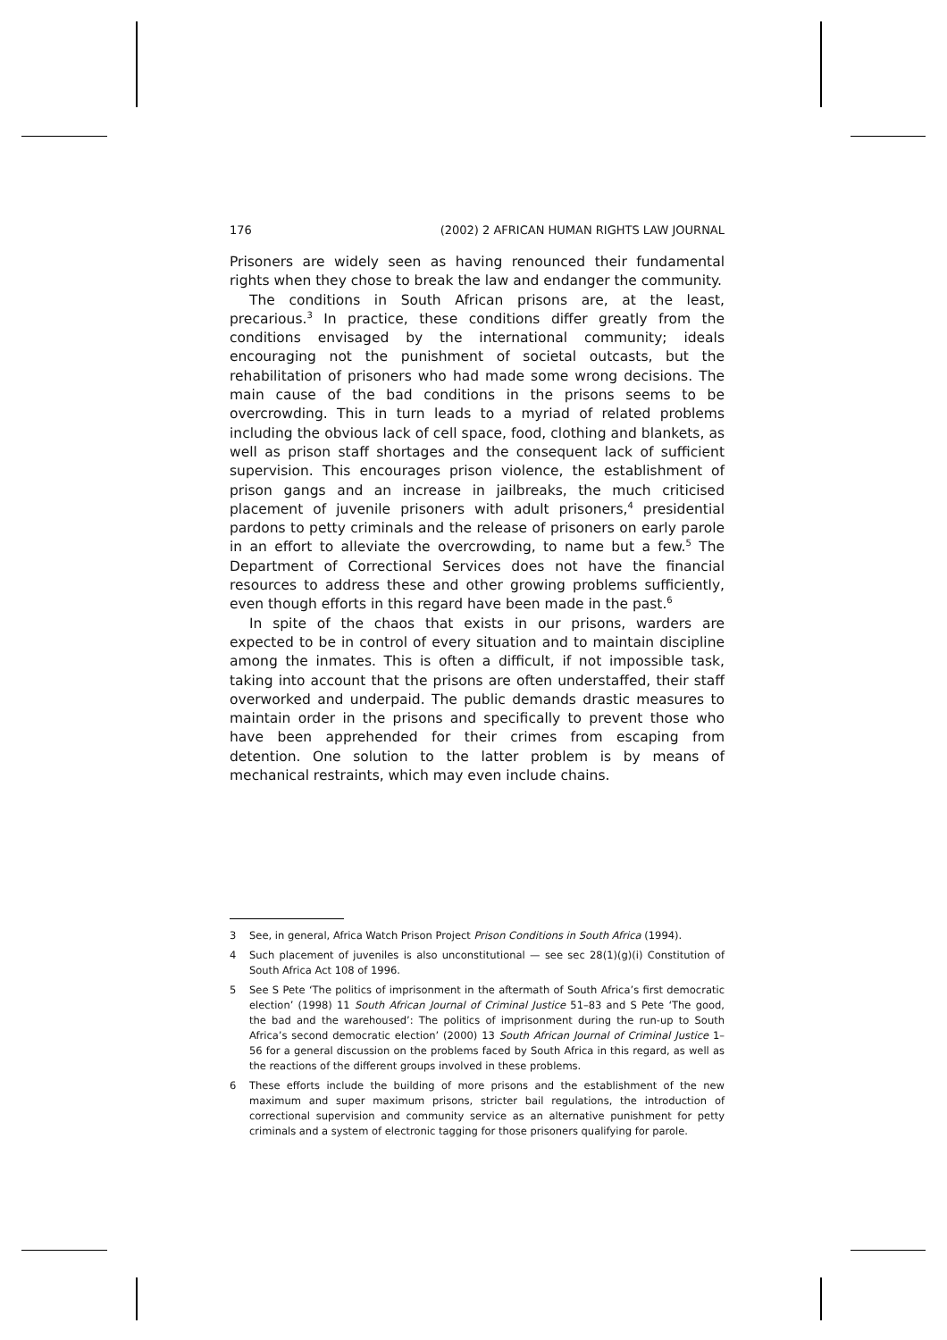176 (2002) 2 AFRICAN HUMAN RIGHTS LAW JOURNAL
Prisoners are widely seen as having renounced their fundamental rights when they chose to break the law and endanger the community.
The conditions in South African prisons are, at the least, precarious.<sup>3</sup> In practice, these conditions differ greatly from the conditions envisaged by the international community; ideals encouraging not the punishment of societal outcasts, but the rehabilitation of prisoners who had made some wrong decisions. The main cause of the bad conditions in the prisons seems to be overcrowding. This in turn leads to a myriad of related problems including the obvious lack of cell space, food, clothing and blankets, as well as prison staff shortages and the consequent lack of sufficient supervision. This encourages prison violence, the estab­lishment of prison gangs and an increase in jailbreaks, the much criticised placement of juvenile prisoners with adult prisoners,<sup>4</sup> presidential pardons to petty criminals and the release of prisoners on early parole in an effort to alleviate the overcrowding, to name but a few.<sup>5</sup> The Department of Correctional Services does not have the financial resources to address these and other growing problems sufficiently, even though efforts in this regard have been made in the past.<sup>6</sup>
In spite of the chaos that exists in our prisons, warders are expected to be in control of every situation and to maintain discipline among the inmates. This is often a difficult, if not impossible task, taking into account that the prisons are often understaffed, their staff overworked and underpaid. The public demands drastic measures to maintain order in the prisons and specifically to prevent those who have been appre­hended for their crimes from escaping from detention. One solution to the latter problem is by means of mechanical restraints, which may even include chains.
3 See, in general, Africa Watch Prison Project Prison Conditions in South Africa (1994).
4 Such placement of juveniles is also unconstitutional — see sec 28(1)(g)(i) Constitution of South Africa Act 108 of 1996.
5 See S Pete ‘The politics of imprisonment in the aftermath of South Africa’s first democratic election’ (1998) 11 South African Journal of Criminal Justice 51–83 and S Pete ‘The good, the bad and the warehoused’: The politics of imprisonment during the run-up to South Africa’s second democratic election’ (2000) 13 South African Journal of Criminal Justice 1–56 for a general discussion on the problems faced by South Africa in this regard, as well as the reactions of the different groups involved in these problems.
6 These efforts include the building of more prisons and the establishment of the new maximum and super maximum prisons, stricter bail regulations, the introduction of correctional supervision and community service as an alternative punishment for petty criminals and a system of electronic tagging for those prisoners qualifying for parole.